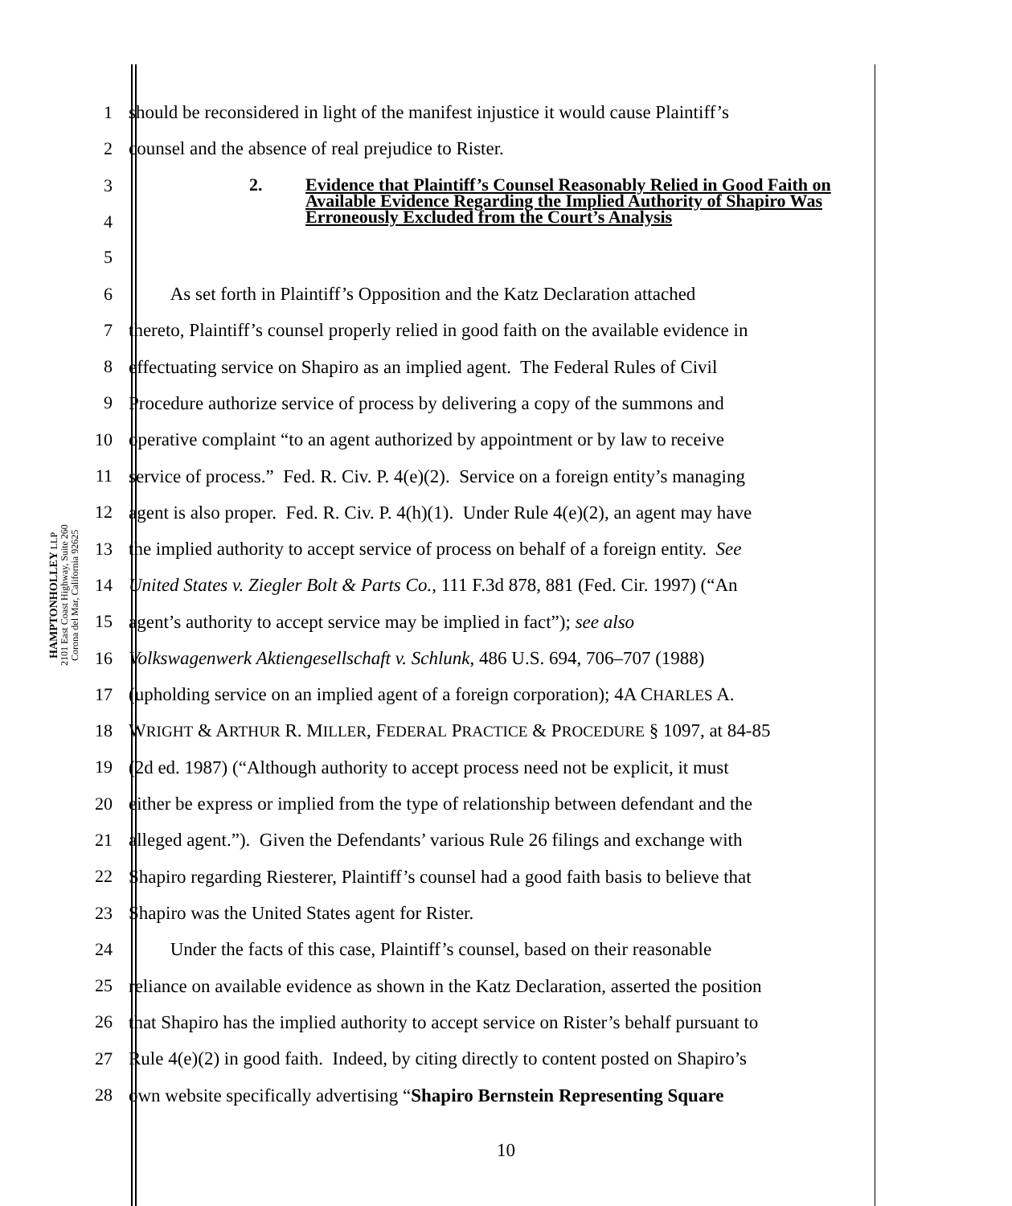HAMPTONHOLLEY LLP
2101 East Coast Highway, Suite 260
Corona del Mar, California 92625
1
should be reconsidered in light of the manifest injustice it would cause Plaintiff’s
2
counsel and the absence of real prejudice to Rister.
3
4
2. Evidence that Plaintiff’s Counsel Reasonably Relied in Good Faith on Available Evidence Regarding the Implied Authority of Shapiro Was Erroneously Excluded from the Court’s Analysis
5
6
   As set forth in Plaintiff’s Opposition and the Katz Declaration attached
7
thereto, Plaintiff’s counsel properly relied in good faith on the available evidence in
8
effectuating service on Shapiro as an implied agent. The Federal Rules of Civil
9
Procedure authorize service of process by delivering a copy of the summons and
10
operative complaint “to an agent authorized by appointment or by law to receive
11
service of process.” Fed. R. Civ. P. 4(e)(2). Service on a foreign entity’s managing
12
agent is also proper. Fed. R. Civ. P. 4(h)(1). Under Rule 4(e)(2), an agent may have
13
the implied authority to accept service of process on behalf of a foreign entity. See
14
United States v. Ziegler Bolt & Parts Co., 111 F.3d 878, 881 (Fed. Cir. 1997) (“An
15
agent’s authority to accept service may be implied in fact”); see also
16
Volkswagenwerk Aktiengesellschaft v. Schlunk, 486 U.S. 694, 706–707 (1988)
17
(upholding service on an implied agent of a foreign corporation); 4A CHARLES A.
18
WRIGHT & ARTHUR R. MILLER, FEDERAL PRACTICE & PROCEDURE § 1097, at 84-85
19
(2d ed. 1987) (“Although authority to accept process need not be explicit, it must
20
either be express or implied from the type of relationship between defendant and the
21
alleged agent.”). Given the Defendants’ various Rule 26 filings and exchange with
22
Shapiro regarding Riesterer, Plaintiff’s counsel had a good faith basis to believe that
23
Shapiro was the United States agent for Rister.
24
   Under the facts of this case, Plaintiff’s counsel, based on their reasonable
25
reliance on available evidence as shown in the Katz Declaration, asserted the position
26
that Shapiro has the implied authority to accept service on Rister’s behalf pursuant to
27
Rule 4(e)(2) in good faith. Indeed, by citing directly to content posted on Shapiro’s
28
own website specifically advertising “Shapiro Bernstein Representing Square
10